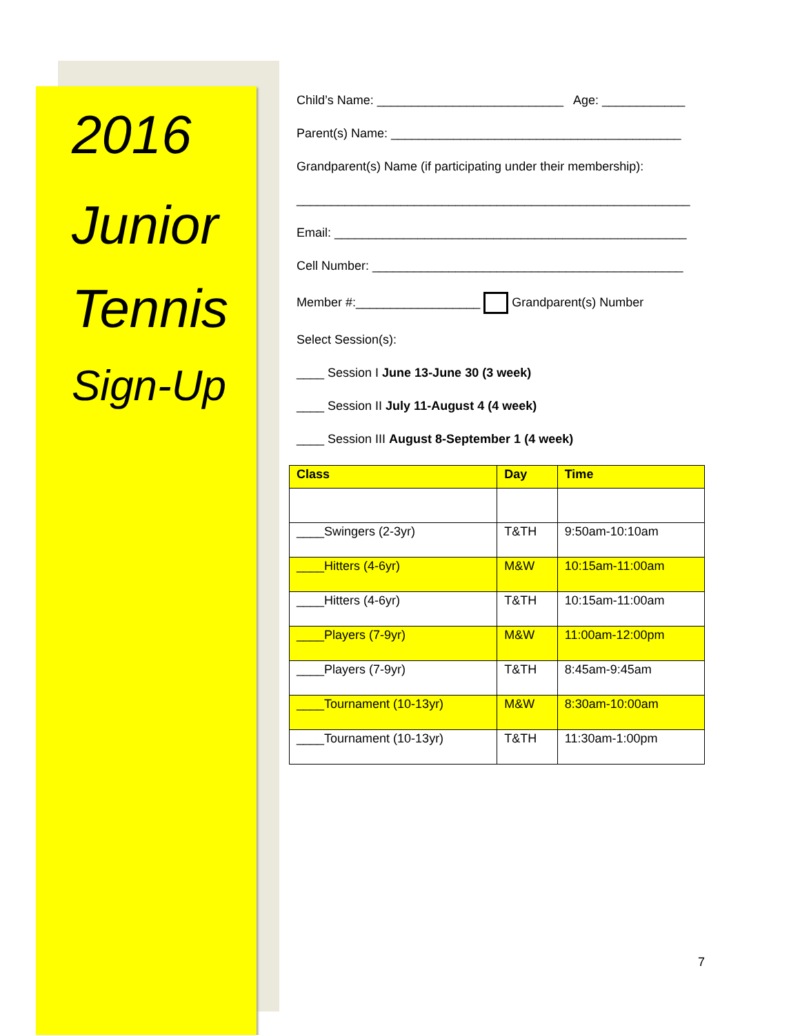2016
Junior
Tennis
Sign-Up
Child’s Name: ___________________________ Age: ____________
Parent(s) Name: __________________________________________
Grandparent(s) Name (if participating under their membership):
_________________________________________________________
Email: ___________________________________________________
Cell Number: _____________________________________________
Member #:__________________ Grandparent(s) Number
Select Session(s):
____ Session I June 13-June 30 (3 week)
____ Session II July 11-August 4 (4 week)
____ Session III August 8-September 1 (4 week)
| Class | Day | Time |
| ____Swingers (2-3yr) | T&TH | 9:50am-10:10am |
| ____Hitters (4-6yr) | M&W | 10:15am-11:00am |
| ____Hitters (4-6yr) | T&TH | 10:15am-11:00am |
| ____Players (7-9yr) | M&W | 11:00am-12:00pm |
| ____Players (7-9yr) | T&TH | 8:45am-9:45am |
| ____Tournament (10-13yr) | M&W | 8:30am-10:00am |
| ____Tournament (10-13yr) | T&TH | 11:30am-1:00pm |
7